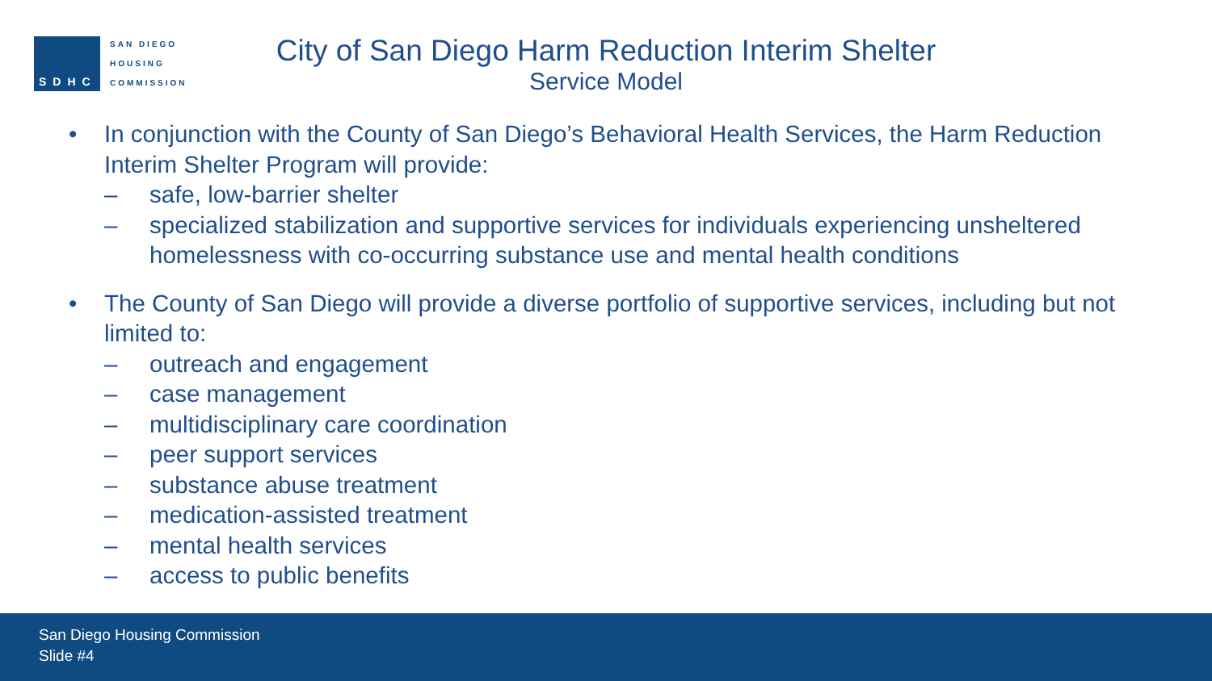SDHC
SAN DIEGO
HOUSING
COMMISSION
City of San Diego Harm Reduction Interim Shelter
Service Model
• In conjunction with the County of San Diego’s Behavioral Health Services, the Harm Reduction Interim Shelter Program will provide:
– safe, low-barrier shelter
– specialized stabilization and supportive services for individuals experiencing unsheltered homelessness with co-occurring substance use and mental health conditions
• The County of San Diego will provide a diverse portfolio of supportive services, including but not limited to:
– outreach and engagement
– case management
– multidisciplinary care coordination
– peer support services
– substance abuse treatment
– medication-assisted treatment
– mental health services
– access to public benefits
San Diego Housing Commission
Slide #4